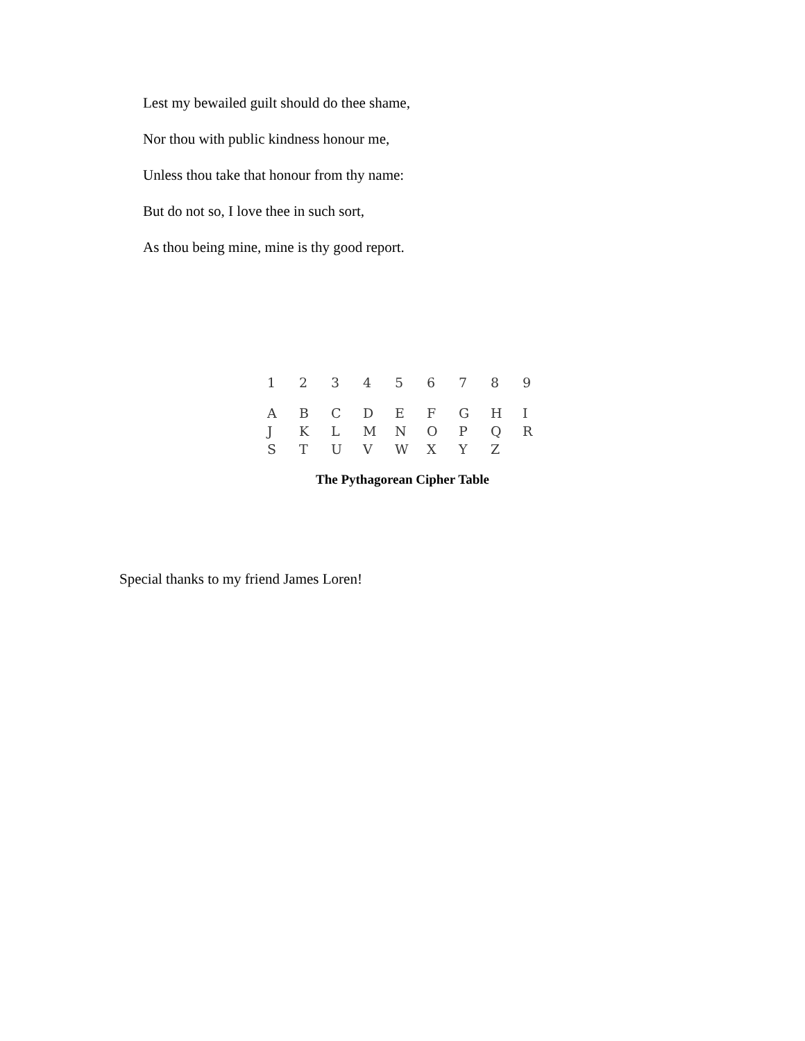Lest my bewailed guilt should do thee shame,
Nor thou with public kindness honour me,
Unless thou take that honour from thy name:
But do not so, I love thee in such sort,
As thou being mine, mine is thy good report.
| 1 | 2 | 3 | 4 | 5 | 6 | 7 | 8 | 9 |
| --- | --- | --- | --- | --- | --- | --- | --- | --- |
| A | B | C | D | E | F | G | H | I |
| J | K | L | M | N | O | P | Q | R |
| S | T | U | V | W | X | Y | Z | |
The Pythagorean Cipher Table
Special thanks to my friend James Loren!